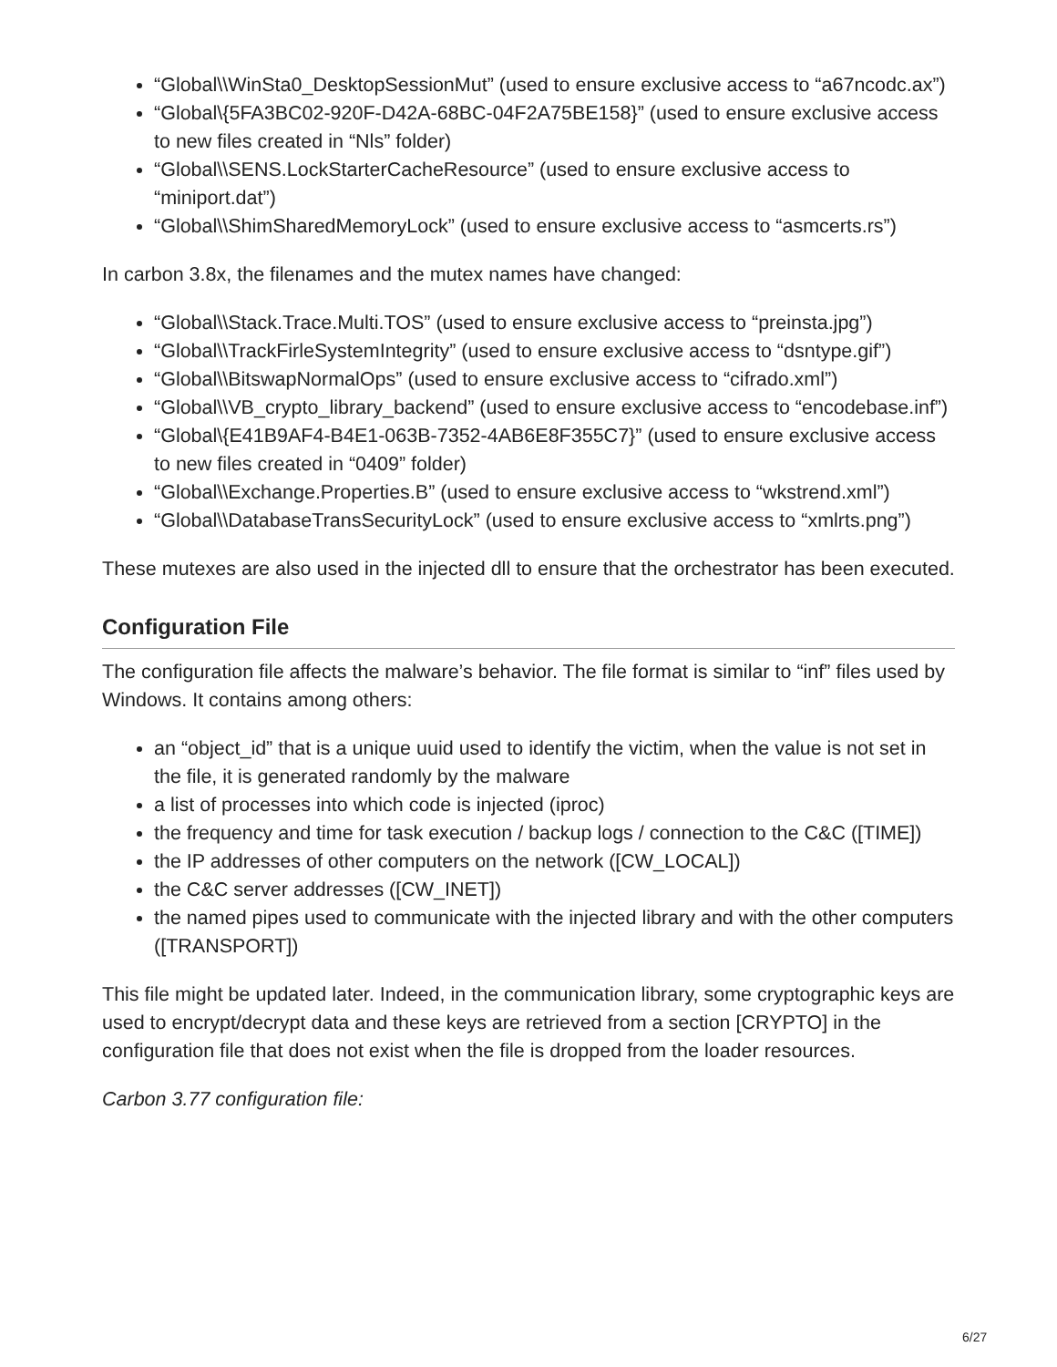“Global\\WinSta0_DesktopSessionMut” (used to ensure exclusive access to “a67ncodc.ax”)
“Global\{5FA3BC02-920F-D42A-68BC-04F2A75BE158}” (used to ensure exclusive access to new files created in “Nls” folder)
“Global\\SENS.LockStarterCacheResource” (used to ensure exclusive access to “miniport.dat”)
“Global\\ShimSharedMemoryLock” (used to ensure exclusive access to “asmcerts.rs”)
In carbon 3.8x, the filenames and the mutex names have changed:
“Global\\Stack.Trace.Multi.TOS” (used to ensure exclusive access to “preinsta.jpg”)
“Global\\TrackFirleSystemIntegrity” (used to ensure exclusive access to “dsntype.gif”)
“Global\\BitswapNormalOps” (used to ensure exclusive access to “cifrado.xml”)
“Global\\VB_crypto_library_backend” (used to ensure exclusive access to “encodebase.inf”)
“Global\{E41B9AF4-B4E1-063B-7352-4AB6E8F355C7}” (used to ensure exclusive access to new files created in “0409” folder)
“Global\\Exchange.Properties.B” (used to ensure exclusive access to “wkstrend.xml”)
“Global\\DatabaseTransSecurityLock” (used to ensure exclusive access to “xmlrts.png”)
These mutexes are also used in the injected dll to ensure that the orchestrator has been executed.
Configuration File
The configuration file affects the malware’s behavior. The file format is similar to “inf” files used by Windows. It contains among others:
an “object_id” that is a unique uuid used to identify the victim, when the value is not set in the file, it is generated randomly by the malware
a list of processes into which code is injected (iproc)
the frequency and time for task execution / backup logs / connection to the C&C ([TIME])
the IP addresses of other computers on the network ([CW_LOCAL])
the C&C server addresses ([CW_INET])
the named pipes used to communicate with the injected library and with the other computers ([TRANSPORT])
This file might be updated later. Indeed, in the communication library, some cryptographic keys are used to encrypt/decrypt data and these keys are retrieved from a section [CRYPTO] in the configuration file that does not exist when the file is dropped from the loader resources.
Carbon 3.77 configuration file:
6/27